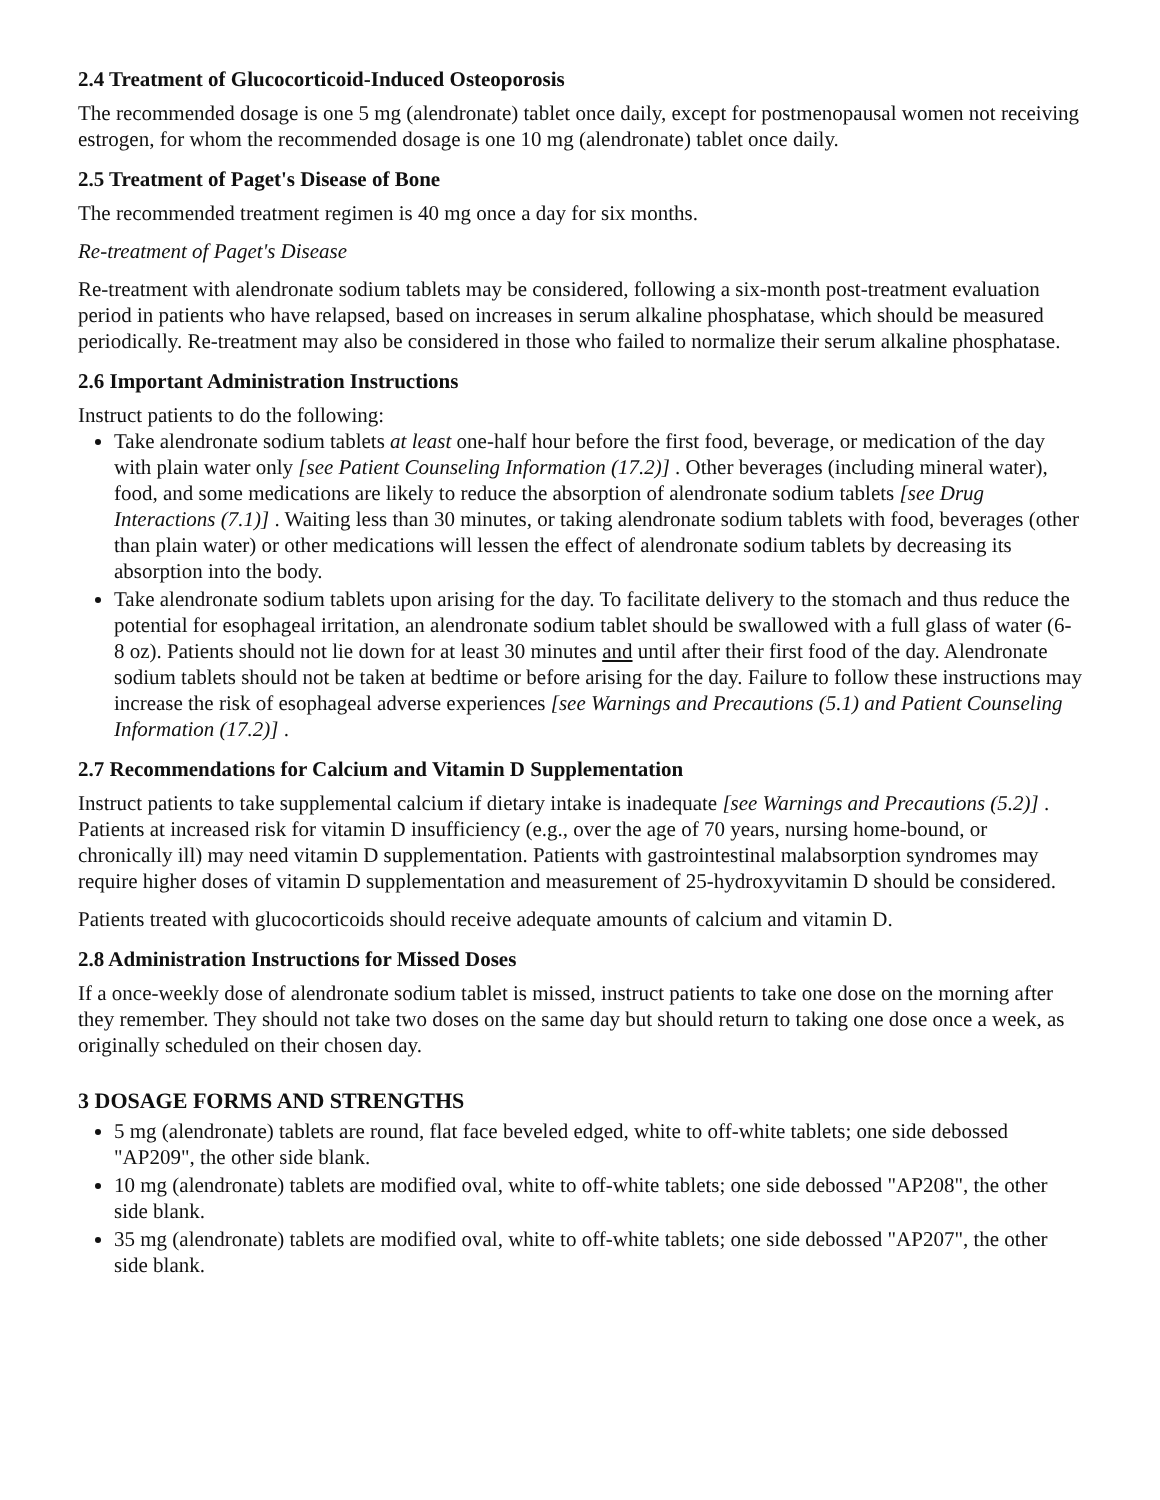2.4 Treatment of Glucocorticoid-Induced Osteoporosis
The recommended dosage is one 5 mg (alendronate) tablet once daily, except for postmenopausal women not receiving estrogen, for whom the recommended dosage is one 10 mg (alendronate) tablet once daily.
2.5 Treatment of Paget's Disease of Bone
The recommended treatment regimen is 40 mg once a day for six months.
Re-treatment of Paget's Disease
Re-treatment with alendronate sodium tablets may be considered, following a six-month post-treatment evaluation period in patients who have relapsed, based on increases in serum alkaline phosphatase, which should be measured periodically. Re-treatment may also be considered in those who failed to normalize their serum alkaline phosphatase.
2.6 Important Administration Instructions
Instruct patients to do the following:
Take alendronate sodium tablets at least one-half hour before the first food, beverage, or medication of the day with plain water only [see Patient Counseling Information (17.2)] . Other beverages (including mineral water), food, and some medications are likely to reduce the absorption of alendronate sodium tablets [see Drug Interactions (7.1)] . Waiting less than 30 minutes, or taking alendronate sodium tablets with food, beverages (other than plain water) or other medications will lessen the effect of alendronate sodium tablets by decreasing its absorption into the body.
Take alendronate sodium tablets upon arising for the day. To facilitate delivery to the stomach and thus reduce the potential for esophageal irritation, an alendronate sodium tablet should be swallowed with a full glass of water (6-8 oz). Patients should not lie down for at least 30 minutes and until after their first food of the day. Alendronate sodium tablets should not be taken at bedtime or before arising for the day. Failure to follow these instructions may increase the risk of esophageal adverse experiences [see Warnings and Precautions (5.1) and Patient Counseling Information (17.2)] .
2.7 Recommendations for Calcium and Vitamin D Supplementation
Instruct patients to take supplemental calcium if dietary intake is inadequate [see Warnings and Precautions (5.2)] . Patients at increased risk for vitamin D insufficiency (e.g., over the age of 70 years, nursing home-bound, or chronically ill) may need vitamin D supplementation. Patients with gastrointestinal malabsorption syndromes may require higher doses of vitamin D supplementation and measurement of 25-hydroxyvitamin D should be considered.
Patients treated with glucocorticoids should receive adequate amounts of calcium and vitamin D.
2.8 Administration Instructions for Missed Doses
If a once-weekly dose of alendronate sodium tablet is missed, instruct patients to take one dose on the morning after they remember. They should not take two doses on the same day but should return to taking one dose once a week, as originally scheduled on their chosen day.
3 DOSAGE FORMS AND STRENGTHS
5 mg (alendronate) tablets are round, flat face beveled edged, white to off-white tablets; one side debossed "AP209", the other side blank.
10 mg (alendronate) tablets are modified oval, white to off-white tablets; one side debossed "AP208", the other side blank.
35 mg (alendronate) tablets are modified oval, white to off-white tablets; one side debossed "AP207", the other side blank.